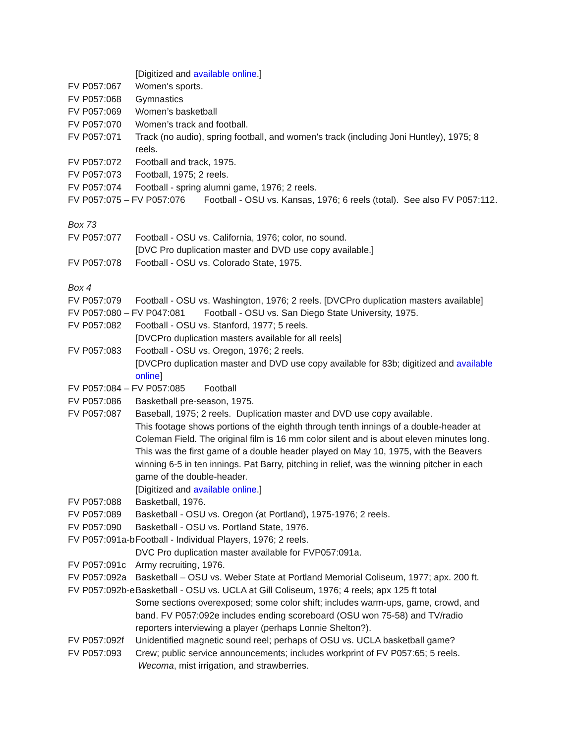[Digitized and available online.]
FV P057:067 Women's sports.
FV P057:068 Gymnastics
FV P057:069 Women’s basketball
FV P057:070 Women’s track and football.
FV P057:071 Track (no audio), spring football, and women's track (including Joni Huntley), 1975; 8 reels.
FV P057:072 Football and track, 1975.
FV P057:073 Football, 1975; 2 reels.
FV P057:074 Football - spring alumni game, 1976; 2 reels.
FV P057:075 – FV P057:076 Football - OSU vs. Kansas, 1976; 6 reels (total). See also FV P057:112.
Box 73
FV P057:077 Football - OSU vs. California, 1976; color, no sound.
[DVC Pro duplication master and DVD use copy available.]
FV P057:078 Football - OSU vs. Colorado State, 1975.
Box 4
FV P057:079 Football - OSU vs. Washington, 1976; 2 reels. [DVCPro duplication masters available]
FV P057:080 – FV P047:081 Football - OSU vs. San Diego State University, 1975.
FV P057:082 Football - OSU vs. Stanford, 1977; 5 reels.
[DVCPro duplication masters available for all reels]
FV P057:083 Football - OSU vs. Oregon, 1976; 2 reels.
[DVCPro duplication master and DVD use copy available for 83b; digitized and available online]
FV P057:084 – FV P057:085 Football
FV P057:086 Basketball pre-season, 1975.
FV P057:087 Baseball, 1975; 2 reels. Duplication master and DVD use copy available.
This footage shows portions of the eighth through tenth innings of a double-header at Coleman Field. The original film is 16 mm color silent and is about eleven minutes long. This was the first game of a double header played on May 10, 1975, with the Beavers winning 6-5 in ten innings. Pat Barry, pitching in relief, was the winning pitcher in each game of the double-header.
[Digitized and available online.]
FV P057:088 Basketball, 1976.
FV P057:089 Basketball - OSU vs. Oregon (at Portland), 1975-1976; 2 reels.
FV P057:090 Basketball - OSU vs. Portland State, 1976.
FV P057:091a-b Football - Individual Players, 1976; 2 reels.
DVC Pro duplication master available for FVP057:091a.
FV P057:091c Army recruiting, 1976.
FV P057:092a Basketball – OSU vs. Weber State at Portland Memorial Coliseum, 1977; apx. 200 ft.
FV P057:092b-e Basketball - OSU vs. UCLA at Gill Coliseum, 1976; 4 reels; apx 125 ft total
Some sections overexposed; some color shift; includes warm-ups, game, crowd, and band. FV P057:092e includes ending scoreboard (OSU won 75-58) and TV/radio reporters interviewing a player (perhaps Lonnie Shelton?).
FV P057:092f Unidentified magnetic sound reel; perhaps of OSU vs. UCLA basketball game?
FV P057:093 Crew; public service announcements; includes workprint of FV P057:65; 5 reels.
Wecoma, mist irrigation, and strawberries.